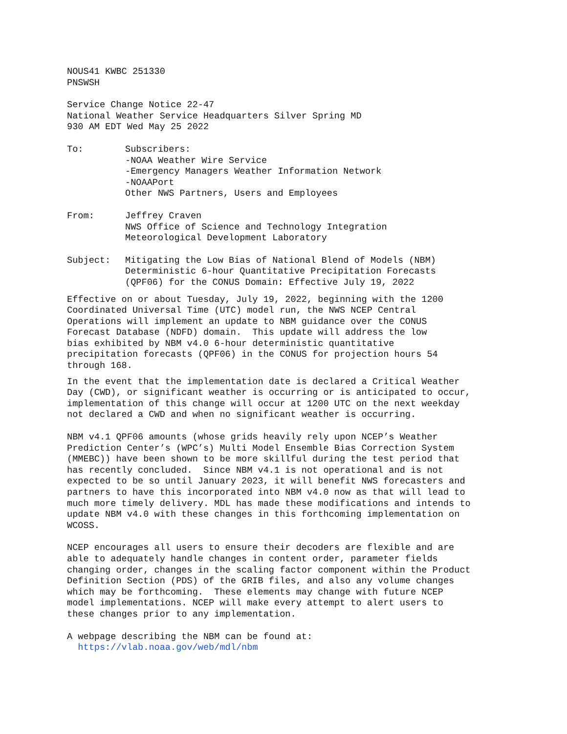NOUS41 KWBC 251330 PNSWSH
Service Change Notice 22-47 National Weather Service Headquarters Silver Spring MD 930 AM EDT Wed May 25 2022
To:
Subscribers: -NOAA Weather Wire Service -Emergency Managers Weather Information Network -NOAAPort Other NWS Partners, Users and Employees
From:
Jeffrey Craven NWS Office of Science and Technology Integration Meteorological Development Laboratory
Subject:
Mitigating the Low Bias of National Blend of Models (NBM) Deterministic 6-hour Quantitative Precipitation Forecasts (QPF06) for the CONUS Domain: Effective July 19, 2022
Effective on or about Tuesday, July 19, 2022, beginning with the 1200 Coordinated Universal Time (UTC) model run, the NWS NCEP Central Operations will implement an update to NBM guidance over the CONUS Forecast Database (NDFD) domain. This update will address the low bias exhibited by NBM v4.0 6-hour deterministic quantitative precipitation forecasts (QPF06) in the CONUS for projection hours 54 through 168.
In the event that the implementation date is declared a Critical Weather Day (CWD), or significant weather is occurring or is anticipated to occur, implementation of this change will occur at 1200 UTC on the next weekday not declared a CWD and when no significant weather is occurring.
NBM v4.1 QPF06 amounts (whose grids heavily rely upon NCEP’s Weather Prediction Center’s (WPC’s) Multi Model Ensemble Bias Correction System (MMEBC)) have been shown to be more skillful during the test period that has recently concluded. Since NBM v4.1 is not operational and is not expected to be so until January 2023, it will benefit NWS forecasters and partners to have this incorporated into NBM v4.0 now as that will lead to much more timely delivery. MDL has made these modifications and intends to update NBM v4.0 with these changes in this forthcoming implementation on WCOSS.
NCEP encourages all users to ensure their decoders are flexible and are able to adequately handle changes in content order, parameter fields changing order, changes in the scaling factor component within the Product Definition Section (PDS) of the GRIB files, and also any volume changes which may be forthcoming. These elements may change with future NCEP model implementations. NCEP will make every attempt to alert users to these changes prior to any implementation.
A webpage describing the NBM can be found at: https://vlab.noaa.gov/web/mdl/nbm